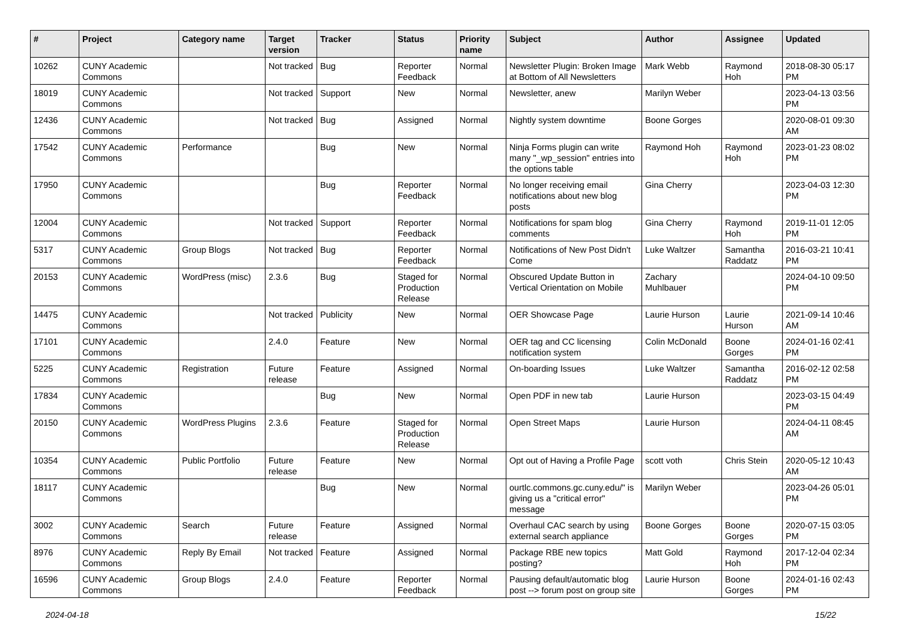| # | Project | Category name | Target version | Tracker | Status | Priority name | Subject | Author | Assignee | Updated |
| --- | --- | --- | --- | --- | --- | --- | --- | --- | --- | --- |
| 10262 | CUNY Academic Commons | | Not tracked | Bug | Reporter Feedback | Normal | Newsletter Plugin: Broken Image at Bottom of All Newsletters | Mark Webb | Raymond Hoh | 2018-08-30 05:17 PM |
| 18019 | CUNY Academic Commons | | Not tracked | Support | New | Normal | Newsletter, anew | Marilyn Weber | | 2023-04-13 03:56 PM |
| 12436 | CUNY Academic Commons | | Not tracked | Bug | Assigned | Normal | Nightly system downtime | Boone Gorges | | 2020-08-01 09:30 AM |
| 17542 | CUNY Academic Commons | Performance | | Bug | New | Normal | Ninja Forms plugin can write many "_wp_session" entries into the options table | Raymond Hoh | Raymond Hoh | 2023-01-23 08:02 PM |
| 17950 | CUNY Academic Commons | | | Bug | Reporter Feedback | Normal | No longer receiving email notifications about new blog posts | Gina Cherry | | 2023-04-03 12:30 PM |
| 12004 | CUNY Academic Commons | | Not tracked | Support | Reporter Feedback | Normal | Notifications for spam blog comments | Gina Cherry | Raymond Hoh | 2019-11-01 12:05 PM |
| 5317 | CUNY Academic Commons | Group Blogs | Not tracked | Bug | Reporter Feedback | Normal | Notifications of New Post Didn't Come | Luke Waltzer | Samantha Raddatz | 2016-03-21 10:41 PM |
| 20153 | CUNY Academic Commons | WordPress (misc) | 2.3.6 | Bug | Staged for Production Release | Normal | Obscured Update Button in Vertical Orientation on Mobile | Zachary Muhlbauer | | 2024-04-10 09:50 PM |
| 14475 | CUNY Academic Commons | | Not tracked | Publicity | New | Normal | OER Showcase Page | Laurie Hurson | Laurie Hurson | 2021-09-14 10:46 AM |
| 17101 | CUNY Academic Commons | | 2.4.0 | Feature | New | Normal | OER tag and CC licensing notification system | Colin McDonald | Boone Gorges | 2024-01-16 02:41 PM |
| 5225 | CUNY Academic Commons | Registration | Future release | Feature | Assigned | Normal | On-boarding Issues | Luke Waltzer | Samantha Raddatz | 2016-02-12 02:58 PM |
| 17834 | CUNY Academic Commons | | | Bug | New | Normal | Open PDF in new tab | Laurie Hurson | | 2023-03-15 04:49 PM |
| 20150 | CUNY Academic Commons | WordPress Plugins | 2.3.6 | Feature | Staged for Production Release | Normal | Open Street Maps | Laurie Hurson | | 2024-04-11 08:45 AM |
| 10354 | CUNY Academic Commons | Public Portfolio | Future release | Feature | New | Normal | Opt out of Having a Profile Page | scott voth | Chris Stein | 2020-05-12 10:43 AM |
| 18117 | CUNY Academic Commons | | | Bug | New | Normal | ourtlc.commons.gc.cuny.edu/" is giving us a "critical error" message | Marilyn Weber | | 2023-04-26 05:01 PM |
| 3002 | CUNY Academic Commons | Search | Future release | Feature | Assigned | Normal | Overhaul CAC search by using external search appliance | Boone Gorges | Boone Gorges | 2020-07-15 03:05 PM |
| 8976 | CUNY Academic Commons | Reply By Email | Not tracked | Feature | Assigned | Normal | Package RBE new topics posting? | Matt Gold | Raymond Hoh | 2017-12-04 02:34 PM |
| 16596 | CUNY Academic Commons | Group Blogs | 2.4.0 | Feature | Reporter Feedback | Normal | Pausing default/automatic blog post --> forum post on group site | Laurie Hurson | Boone Gorges | 2024-01-16 02:43 PM |
2024-04-18 15/22